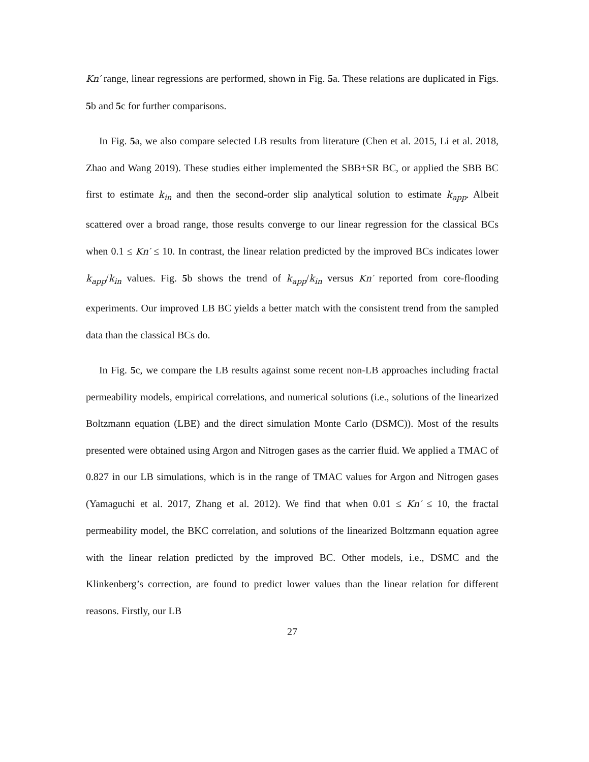Kn′ range, linear regressions are performed, shown in Fig. 5a. These relations are duplicated in Figs. 5b and 5c for further comparisons.
In Fig. 5a, we also compare selected LB results from literature (Chen et al. 2015, Li et al. 2018, Zhao and Wang 2019). These studies either implemented the SBB+SR BC, or applied the SBB BC first to estimate k<sub>in</sub> and then the second-order slip analytical solution to estimate k<sub>app</sub>. Albeit scattered over a broad range, those results converge to our linear regression for the classical BCs when 0.1 ≤ Kn′ ≤ 10. In contrast, the linear relation predicted by the improved BCs indicates lower k<sub>app</sub>/k<sub>in</sub> values. Fig. 5b shows the trend of k<sub>app</sub>/k<sub>in</sub> versus Kn′ reported from core-flooding experiments. Our improved LB BC yields a better match with the consistent trend from the sampled data than the classical BCs do.
In Fig. 5c, we compare the LB results against some recent non-LB approaches including fractal permeability models, empirical correlations, and numerical solutions (i.e., solutions of the linearized Boltzmann equation (LBE) and the direct simulation Monte Carlo (DSMC)). Most of the results presented were obtained using Argon and Nitrogen gases as the carrier fluid. We applied a TMAC of 0.827 in our LB simulations, which is in the range of TMAC values for Argon and Nitrogen gases (Yamaguchi et al. 2017, Zhang et al. 2012). We find that when 0.01 ≤ Kn′ ≤ 10, the fractal permeability model, the BKC correlation, and solutions of the linearized Boltzmann equation agree with the linear relation predicted by the improved BC. Other models, i.e., DSMC and the Klinkenberg’s correction, are found to predict lower values than the linear relation for different reasons. Firstly, our LB
27